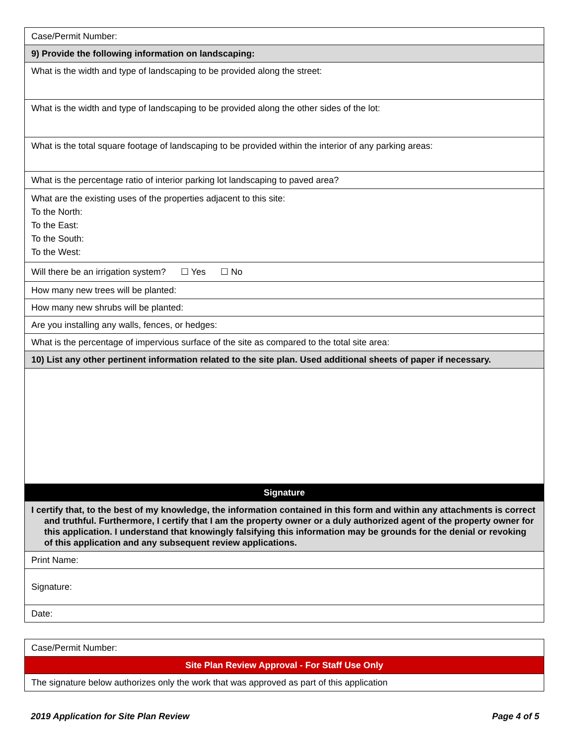| Case/Permit Number: |
| 9) Provide the following information on landscaping: |
| What is the width and type of landscaping to be provided along the street: |
| What is the width and type of landscaping to be provided along the other sides of the lot: |
| What is the total square footage of landscaping to be provided within the interior of any parking areas: |
| What is the percentage ratio of interior parking lot landscaping to paved area? |
| What are the existing uses of the properties adjacent to this site: To the North: To the East: To the South: To the West: |
| Will there be an irrigation system? ☐ Yes ☐ No |
| How many new trees will be planted: |
| How many new shrubs will be planted: |
| Are you installing any walls, fences, or hedges: |
| What is the percentage of impervious surface of the site as compared to the total site area: |
| 10) List any other pertinent information related to the site plan. Used additional sheets of paper if necessary. |
| Signature |
| I certify that, to the best of my knowledge, the information contained in this form and within any attachments is correct and truthful. Furthermore, I certify that I am the property owner or a duly authorized agent of the property owner for this application. I understand that knowingly falsifying this information may be grounds for the denial or revoking of this application and any subsequent review applications. |
| Print Name: |
| Signature: |
| Date: |
| Case/Permit Number: |
| Site Plan Review Approval - For Staff Use Only |
| The signature below authorizes only the work that was approved as part of this application |
2019 Application for Site Plan Review Page 4 of 5